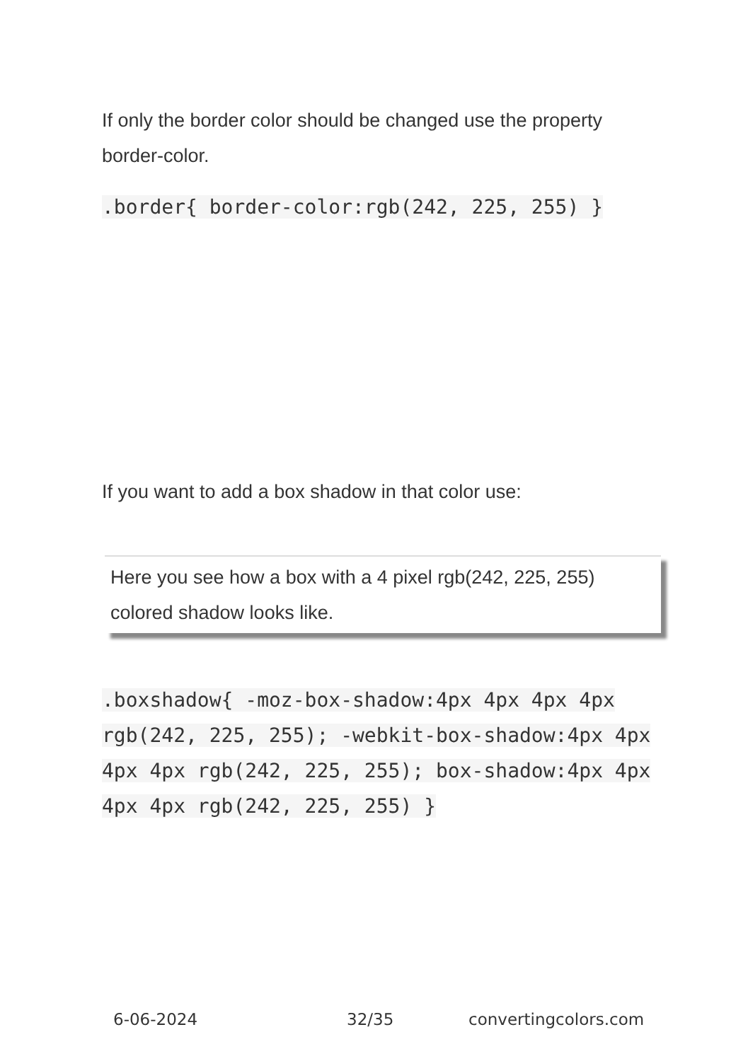If only the border color should be changed use the property border-color.
.border{ border-color:rgb(242, 225, 255) }
If you want to add a box shadow in that color use:
Here you see how a box with a 4 pixel rgb(242, 225, 255) colored shadow looks like.
.boxshadow{ -moz-box-shadow:4px 4px 4px 4px rgb(242, 225, 255); -webkit-box-shadow:4px 4px 4px 4px rgb(242, 225, 255); box-shadow:4px 4px 4px 4px rgb(242, 225, 255) }
6-06-2024 32/35 convertingcolors.com